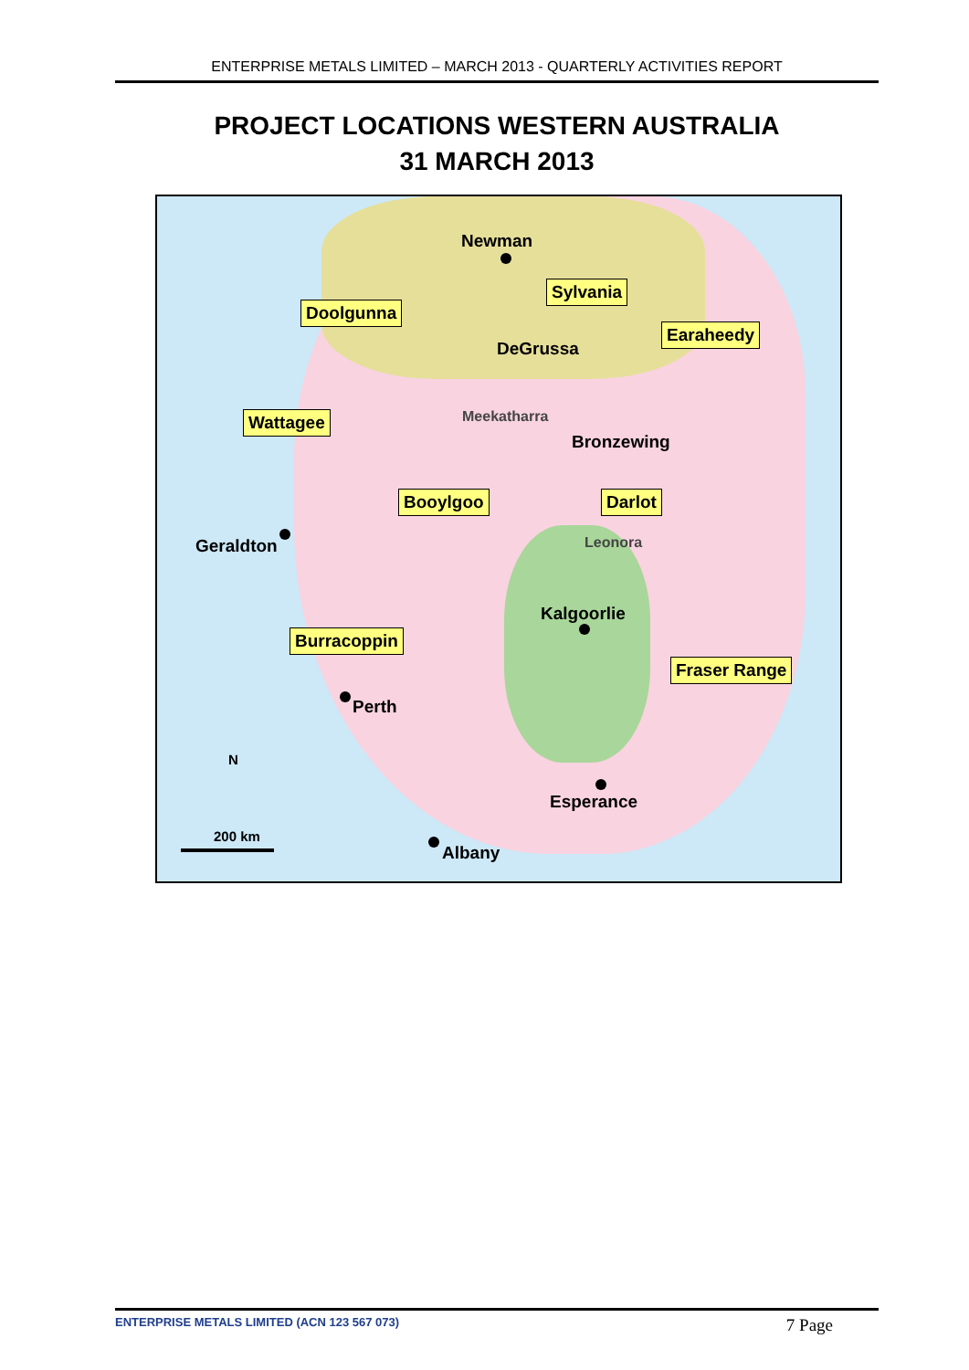ENTERPRISE METALS LIMITED – MARCH 2013 - QUARTERLY ACTIVITIES REPORT
PROJECT LOCATIONS WESTERN AUSTRALIA
31 MARCH 2013
Newman
Sylvania
Doolgunna
DeGrussa
Earaheedy
Wattagee Meekatharra
Bronzewing
Booylgoo Darlot
Geraldton Leonora
Kalgoorlie
Burracoppin
Fraser Range
Perth
N
Esperance
200 km
Albany
ENTERPRISE METALS LIMITED (ACN 123 567 073) 7 Page